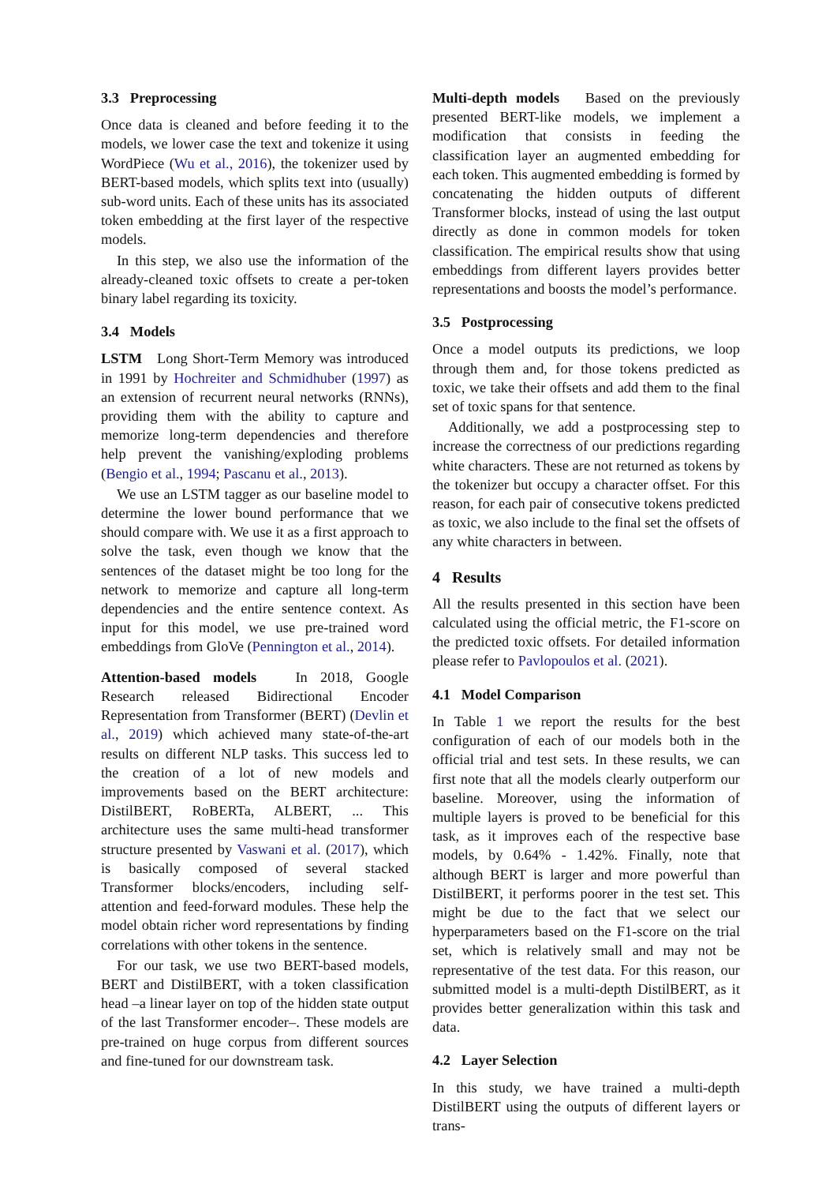3.3 Preprocessing
Once data is cleaned and before feeding it to the models, we lower case the text and tokenize it using WordPiece (Wu et al., 2016), the tokenizer used by BERT-based models, which splits text into (usually) sub-word units. Each of these units has its associated token embedding at the first layer of the respective models.
In this step, we also use the information of the already-cleaned toxic offsets to create a per-token binary label regarding its toxicity.
3.4 Models
LSTM Long Short-Term Memory was introduced in 1991 by Hochreiter and Schmidhuber (1997) as an extension of recurrent neural networks (RNNs), providing them with the ability to capture and memorize long-term dependencies and therefore help prevent the vanishing/exploding problems (Bengio et al., 1994; Pascanu et al., 2013).
We use an LSTM tagger as our baseline model to determine the lower bound performance that we should compare with. We use it as a first approach to solve the task, even though we know that the sentences of the dataset might be too long for the network to memorize and capture all long-term dependencies and the entire sentence context. As input for this model, we use pre-trained word embeddings from GloVe (Pennington et al., 2014).
Attention-based models In 2018, Google Research released Bidirectional Encoder Representation from Transformer (BERT) (Devlin et al., 2019) which achieved many state-of-the-art results on different NLP tasks. This success led to the creation of a lot of new models and improvements based on the BERT architecture: DistilBERT, RoBERTa, ALBERT, ... This architecture uses the same multi-head transformer structure presented by Vaswani et al. (2017), which is basically composed of several stacked Transformer blocks/encoders, including self-attention and feed-forward modules. These help the model obtain richer word representations by finding correlations with other tokens in the sentence.
For our task, we use two BERT-based models, BERT and DistilBERT, with a token classification head –a linear layer on top of the hidden state output of the last Transformer encoder–. These models are pre-trained on huge corpus from different sources and fine-tuned for our downstream task.
Multi-depth models Based on the previously presented BERT-like models, we implement a modification that consists in feeding the classification layer an augmented embedding for each token. This augmented embedding is formed by concatenating the hidden outputs of different Transformer blocks, instead of using the last output directly as done in common models for token classification. The empirical results show that using embeddings from different layers provides better representations and boosts the model’s performance.
3.5 Postprocessing
Once a model outputs its predictions, we loop through them and, for those tokens predicted as toxic, we take their offsets and add them to the final set of toxic spans for that sentence.
Additionally, we add a postprocessing step to increase the correctness of our predictions regarding white characters. These are not returned as tokens by the tokenizer but occupy a character offset. For this reason, for each pair of consecutive tokens predicted as toxic, we also include to the final set the offsets of any white characters in between.
4 Results
All the results presented in this section have been calculated using the official metric, the F1-score on the predicted toxic offsets. For detailed information please refer to Pavlopoulos et al. (2021).
4.1 Model Comparison
In Table 1 we report the results for the best configuration of each of our models both in the official trial and test sets. In these results, we can first note that all the models clearly outperform our baseline. Moreover, using the information of multiple layers is proved to be beneficial for this task, as it improves each of the respective base models, by 0.64% - 1.42%. Finally, note that although BERT is larger and more powerful than DistilBERT, it performs poorer in the test set. This might be due to the fact that we select our hyperparameters based on the F1-score on the trial set, which is relatively small and may not be representative of the test data. For this reason, our submitted model is a multi-depth DistilBERT, as it provides better generalization within this task and data.
4.2 Layer Selection
In this study, we have trained a multi-depth DistilBERT using the outputs of different layers or trans-